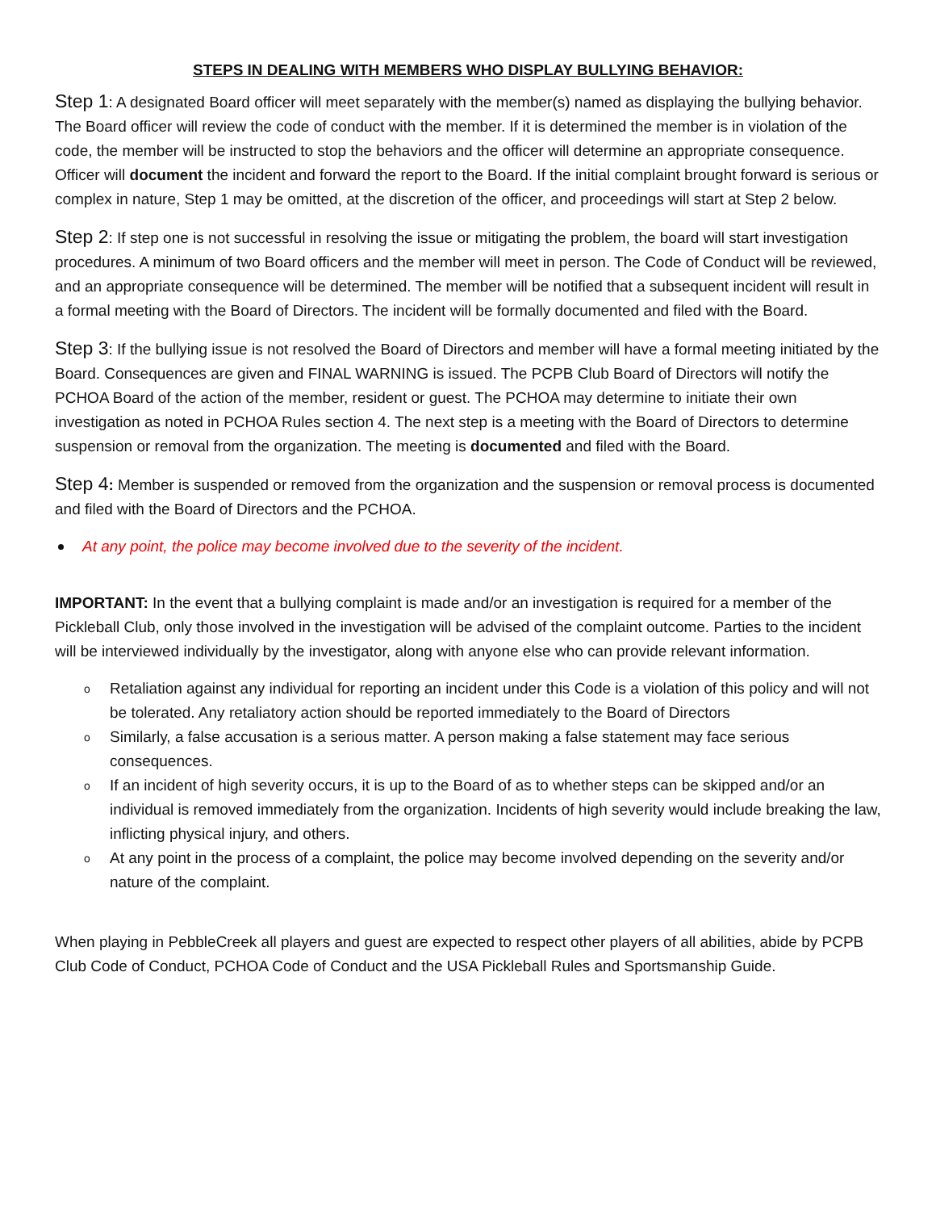STEPS IN DEALING WITH MEMBERS WHO DISPLAY BULLYING BEHAVIOR:
Step 1: A designated Board officer will meet separately with the member(s) named as displaying the bullying behavior. The Board officer will review the code of conduct with the member. If it is determined the member is in violation of the code, the member will be instructed to stop the behaviors and the officer will determine an appropriate consequence. Officer will document the incident and forward the report to the Board. If the initial complaint brought forward is serious or complex in nature, Step 1 may be omitted, at the discretion of the officer, and proceedings will start at Step 2 below.
Step 2: If step one is not successful in resolving the issue or mitigating the problem, the board will start investigation procedures. A minimum of two Board officers and the member will meet in person. The Code of Conduct will be reviewed, and an appropriate consequence will be determined. The member will be notified that a subsequent incident will result in a formal meeting with the Board of Directors. The incident will be formally documented and filed with the Board.
Step 3: If the bullying issue is not resolved the Board of Directors and member will have a formal meeting initiated by the Board. Consequences are given and FINAL WARNING is issued. The PCPB Club Board of Directors will notify the PCHOA Board of the action of the member, resident or guest. The PCHOA may determine to initiate their own investigation as noted in PCHOA Rules section 4. The next step is a meeting with the Board of Directors to determine suspension or removal from the organization. The meeting is documented and filed with the Board.
Step 4: Member is suspended or removed from the organization and the suspension or removal process is documented and filed with the Board of Directors and the PCHOA.
At any point, the police may become involved due to the severity of the incident.
IMPORTANT: In the event that a bullying complaint is made and/or an investigation is required for a member of the Pickleball Club, only those involved in the investigation will be advised of the complaint outcome. Parties to the incident will be interviewed individually by the investigator, along with anyone else who can provide relevant information.
o Retaliation against any individual for reporting an incident under this Code is a violation of this policy and will not be tolerated. Any retaliatory action should be reported immediately to the Board of Directors
o Similarly, a false accusation is a serious matter. A person making a false statement may face serious consequences.
o If an incident of high severity occurs, it is up to the Board of as to whether steps can be skipped and/or an individual is removed immediately from the organization. Incidents of high severity would include breaking the law, inflicting physical injury, and others.
o At any point in the process of a complaint, the police may become involved depending on the severity and/or nature of the complaint.
When playing in PebbleCreek all players and guest are expected to respect other players of all abilities, abide by PCPB Club Code of Conduct, PCHOA Code of Conduct and the USA Pickleball Rules and Sportsmanship Guide.